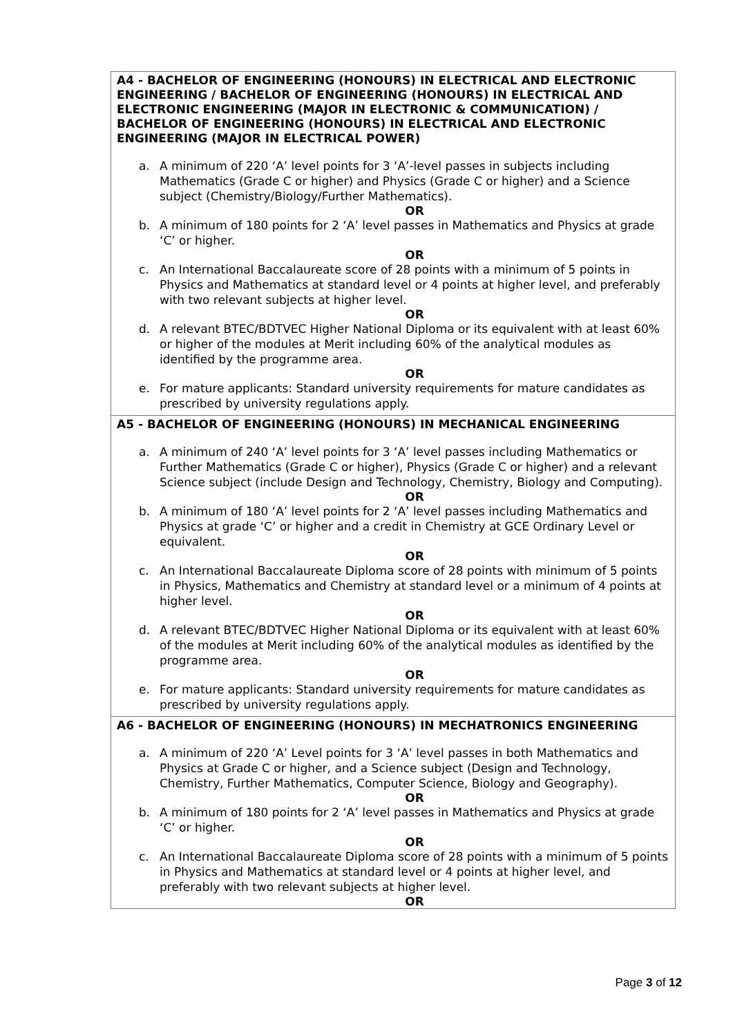| A4 - BACHELOR OF ENGINEERING (HONOURS) IN ELECTRICAL AND ELECTRONIC ENGINEERING / BACHELOR OF ENGINEERING (HONOURS) IN ELECTRICAL AND ELECTRONIC ENGINEERING (MAJOR IN ELECTRONIC & COMMUNICATION) / BACHELOR OF ENGINEERING (HONOURS) IN ELECTRICAL AND ELECTRONIC ENGINEERING (MAJOR IN ELECTRICAL POWER) a. A minimum of 220 ‘A’ level points for 3 ‘A’-level passes in subjects including Mathematics (Grade C or higher) and Physics (Grade C or higher) and a Science subject (Chemistry/Biology/Further Mathematics). OR b. A minimum of 180 points for 2 ‘A’ level passes in Mathematics and Physics at grade ‘C’ or higher. OR c. An International Baccalaureate score of 28 points with a minimum of 5 points in Physics and Mathematics at standard level or 4 points at higher level, and preferably with two relevant subjects at higher level. OR d. A relevant BTEC/BDTVEC Higher National Diploma or its equivalent with at least 60% or higher of the modules at Merit including 60% of the analytical modules as identified by the programme area. OR e. For mature applicants: Standard university requirements for mature candidates as prescribed by university regulations apply. |
| A5 - BACHELOR OF ENGINEERING (HONOURS) IN MECHANICAL ENGINEERING a. A minimum of 240 ‘A’ level points for 3 ‘A’ level passes including Mathematics or Further Mathematics (Grade C or higher), Physics (Grade C or higher) and a relevant Science subject (include Design and Technology, Chemistry, Biology and Computing). OR b. A minimum of 180 ‘A’ level points for 2 ‘A’ level passes including Mathematics and Physics at grade ‘C’ or higher and a credit in Chemistry at GCE Ordinary Level or equivalent. OR c. An International Baccalaureate Diploma score of 28 points with minimum of 5 points in Physics, Mathematics and Chemistry at standard level or a minimum of 4 points at higher level. OR d. A relevant BTEC/BDTVEC Higher National Diploma or its equivalent with at least 60% of the modules at Merit including 60% of the analytical modules as identified by the programme area. OR e. For mature applicants: Standard university requirements for mature candidates as prescribed by university regulations apply. |
| A6 - BACHELOR OF ENGINEERING (HONOURS) IN MECHATRONICS ENGINEERING a. A minimum of 220 ‘A’ Level points for 3 ‘A’ level passes in both Mathematics and Physics at Grade C or higher, and a Science subject (Design and Technology, Chemistry, Further Mathematics, Computer Science, Biology and Geography). OR b. A minimum of 180 points for 2 ‘A’ level passes in Mathematics and Physics at grade ‘C’ or higher. OR c. An International Baccalaureate Diploma score of 28 points with a minimum of 5 points in Physics and Mathematics at standard level or 4 points at higher level, and preferably with two relevant subjects at higher level. OR |
Page 3 of 12